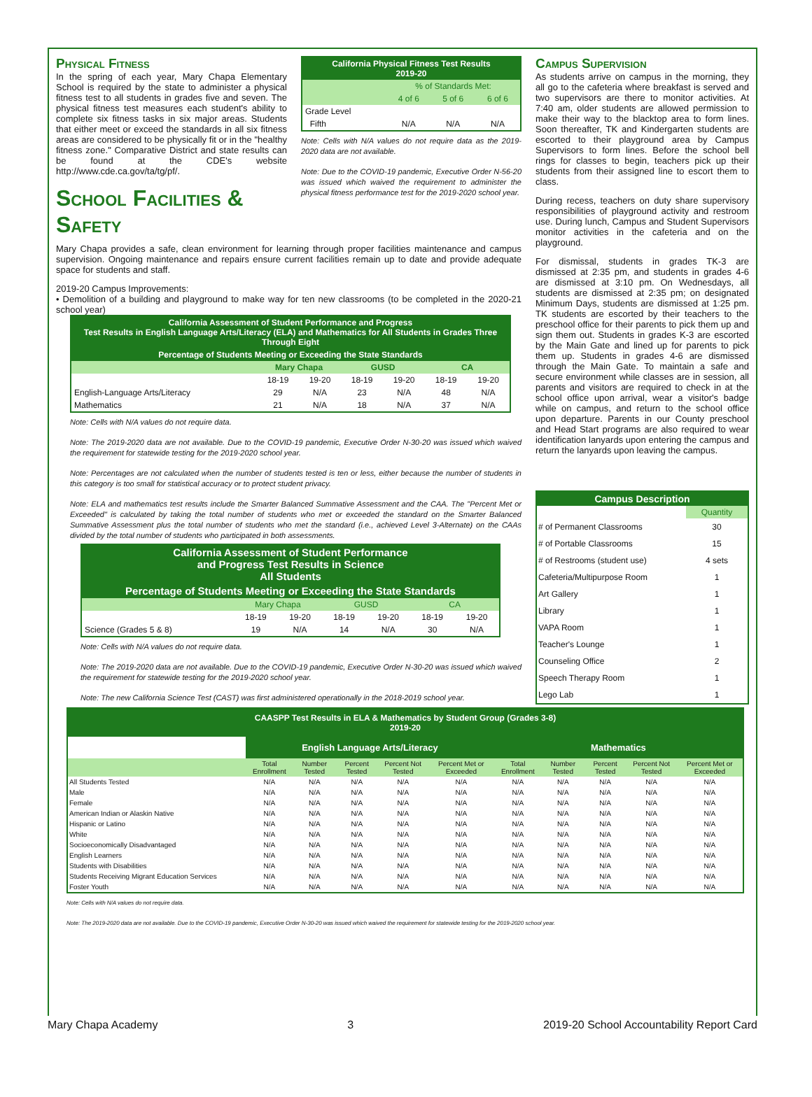Physical Fitness
In the spring of each year, Mary Chapa Elementary School is required by the state to administer a physical fitness test to all students in grades five and seven. The physical fitness test measures each student's ability to complete six fitness tasks in six major areas. Students that either meet or exceed the standards in all six fitness areas are considered to be physically fit or in the "healthy fitness zone." Comparative District and state results can be found at the CDE's website http://www.cde.ca.gov/ta/tg/pf/.
School Facilities & Safety
| California Physical Fitness Test Results 2019-20 | | | |
| --- | --- | --- | --- |
| | % of Standards Met: | | |
| | 4 of 6 | 5 of 6 | 6 of 6 |
| Grade Level | | | |
| Fifth | N/A | N/A | N/A |
Note: Cells with N/A values do not require data as the 2019-2020 data are not available.
Note: Due to the COVID-19 pandemic, Executive Order N-56-20 was issued which waived the requirement to administer the physical fitness performance test for the 2019-2020 school year.
Mary Chapa provides a safe, clean environment for learning through proper facilities maintenance and campus supervision. Ongoing maintenance and repairs ensure current facilities remain up to date and provide adequate space for students and staff.
2019-20 Campus Improvements:
• Demolition of a building and playground to make way for ten new classrooms (to be completed in the 2020-21 school year)
| California Assessment of Student Performance and Progress Test Results in English Language Arts/Literacy (ELA) and Mathematics for All Students in Grades Three Through Eight | | | | | | |
| --- | --- | --- | --- | --- | --- | --- |
| Percentage of Students Meeting or Exceeding the State Standards | | | | | | |
| | Mary Chapa | | GUSD | | CA | |
| | 18-19 | 19-20 | 18-19 | 19-20 | 18-19 | 19-20 |
| English-Language Arts/Literacy | 29 | N/A | 23 | N/A | 48 | N/A |
| Mathematics | 21 | N/A | 18 | N/A | 37 | N/A |
Note: Cells with N/A values do not require data.
Note: The 2019-2020 data are not available. Due to the COVID-19 pandemic, Executive Order N-30-20 was issued which waived the requirement for statewide testing for the 2019-2020 school year.
Note: Percentages are not calculated when the number of students tested is ten or less, either because the number of students in this category is too small for statistical accuracy or to protect student privacy.
Note: ELA and mathematics test results include the Smarter Balanced Summative Assessment and the CAA. The "Percent Met or Exceeded" is calculated by taking the total number of students who met or exceeded the standard on the Smarter Balanced Summative Assessment plus the total number of students who met the standard (i.e., achieved Level 3-Alternate) on the CAAs divided by the total number of students who participated in both assessments.
| California Assessment of Student Performance and Progress Test Results in Science All Students | | | | | | |
| --- | --- | --- | --- | --- | --- | --- |
| Percentage of Students Meeting or Exceeding the State Standards | | | | | | |
| | Mary Chapa | | GUSD | | CA | |
| | 18-19 | 19-20 | 18-19 | 19-20 | 18-19 | 19-20 |
| Science (Grades 5 & 8) | 19 | N/A | 14 | N/A | 30 | N/A |
Note: Cells with N/A values do not require data.
Note: The 2019-2020 data are not available. Due to the COVID-19 pandemic, Executive Order N-30-20 was issued which waived the requirement for statewide testing for the 2019-2020 school year.
Note: The new California Science Test (CAST) was first administered operationally in the 2018-2019 school year.
Campus Supervision
As students arrive on campus in the morning, they all go to the cafeteria where breakfast is served and two supervisors are there to monitor activities. At 7:40 am, older students are allowed permission to make their way to the blacktop area to form lines. Soon thereafter, TK and Kindergarten students are escorted to their playground area by Campus Supervisors to form lines. Before the school bell rings for classes to begin, teachers pick up their students from their assigned line to escort them to class.
During recess, teachers on duty share supervisory responsibilities of playground activity and restroom use. During lunch, Campus and Student Supervisors monitor activities in the cafeteria and on the playground.
For dismissal, students in grades TK-3 are dismissed at 2:35 pm, and students in grades 4-6 are dismissed at 3:10 pm. On Wednesdays, all students are dismissed at 2:35 pm; on designated Minimum Days, students are dismissed at 1:25 pm. TK students are escorted by their teachers to the preschool office for their parents to pick them up and sign them out. Students in grades K-3 are escorted by the Main Gate and lined up for parents to pick them up. Students in grades 4-6 are dismissed through the Main Gate. To maintain a safe and secure environment while classes are in session, all parents and visitors are required to check in at the school office upon arrival, wear a visitor's badge while on campus, and return to the school office upon departure. Parents in our County preschool and Head Start programs are also required to wear identification lanyards upon entering the campus and return the lanyards upon leaving the campus.
| Campus Description | |
| --- | --- |
| | Quantity |
| # of Permanent Classrooms | 30 |
| # of Portable Classrooms | 15 |
| # of Restrooms (student use) | 4 sets |
| Cafeteria/Multipurpose Room | 1 |
| Art Gallery | 1 |
| Library | 1 |
| VAPA Room | 1 |
| Teacher's Lounge | 1 |
| Counseling Office | 2 |
| Speech Therapy Room | 1 |
| Lego Lab | 1 |
| CAASPP Test Results in ELA & Mathematics by Student Group (Grades 3-8) 2019-20 | | | | | | | | | | |
| --- | --- | --- | --- | --- | --- | --- | --- | --- | --- | --- |
| | English Language Arts/Literacy | | | | | Mathematics | | | | |
| | Total Enrollment | Number Tested | Percent Tested | Percent Not Tested | Percent Met or Exceeded | Total Enrollment | Number Tested | Percent Tested | Percent Not Tested | Percent Met or Exceeded |
| All Students Tested | N/A | N/A | N/A | N/A | N/A | N/A | N/A | N/A | N/A | N/A |
| Male | N/A | N/A | N/A | N/A | N/A | N/A | N/A | N/A | N/A | N/A |
| Female | N/A | N/A | N/A | N/A | N/A | N/A | N/A | N/A | N/A | N/A |
| American Indian or Alaskin Native | N/A | N/A | N/A | N/A | N/A | N/A | N/A | N/A | N/A | N/A |
| Hispanic or Latino | N/A | N/A | N/A | N/A | N/A | N/A | N/A | N/A | N/A | N/A |
| White | N/A | N/A | N/A | N/A | N/A | N/A | N/A | N/A | N/A | N/A |
| Socioeconomically Disadvantaged | N/A | N/A | N/A | N/A | N/A | N/A | N/A | N/A | N/A | N/A |
| English Learners | N/A | N/A | N/A | N/A | N/A | N/A | N/A | N/A | N/A | N/A |
| Students with Disabilities | N/A | N/A | N/A | N/A | N/A | N/A | N/A | N/A | N/A | N/A |
| Students Receiving Migrant Education Services | N/A | N/A | N/A | N/A | N/A | N/A | N/A | N/A | N/A | N/A |
| Foster Youth | N/A | N/A | N/A | N/A | N/A | N/A | N/A | N/A | N/A | N/A |
Note: Cells with N/A values do not require data.
Note: The 2019-2020 data are not available. Due to the COVID-19 pandemic, Executive Order N-30-20 was issued which waived the requirement for statewide testing for the 2019-2020 school year.
Mary Chapa Academy 3 2019-20 School Accountability Report Card